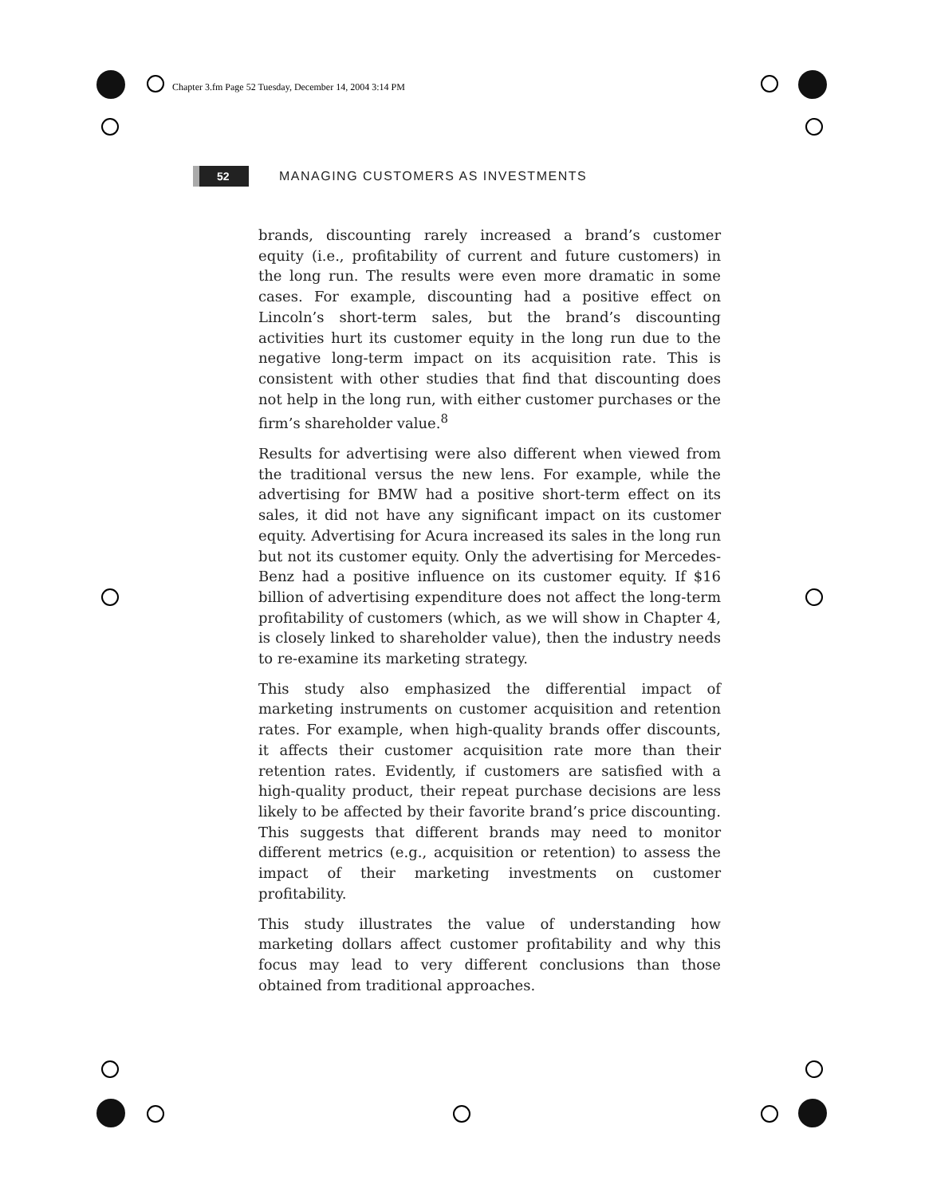Chapter 3.fm Page 52 Tuesday, December 14, 2004 3:14 PM
52
MANAGING CUSTOMERS AS INVESTMENTS
brands, discounting rarely increased a brand’s customer equity (i.e., profitability of current and future customers) in the long run. The results were even more dramatic in some cases. For example, discounting had a positive effect on Lincoln’s short-term sales, but the brand’s discounting activities hurt its customer equity in the long run due to the negative long-term impact on its acquisition rate. This is consistent with other studies that find that discounting does not help in the long run, with either customer purchases or the firm’s shareholder value.<sup>8</sup>
Results for advertising were also different when viewed from the traditional versus the new lens. For example, while the advertising for BMW had a positive short-term effect on its sales, it did not have any significant impact on its customer equity. Advertising for Acura increased its sales in the long run but not its customer equity. Only the advertising for Mercedes-Benz had a positive influence on its customer equity. If $16 billion of advertising expenditure does not affect the long-term profitability of customers (which, as we will show in Chapter 4, is closely linked to shareholder value), then the industry needs to re-examine its marketing strategy.
This study also emphasized the differential impact of marketing instruments on customer acquisition and retention rates. For example, when high-quality brands offer discounts, it affects their customer acquisition rate more than their retention rates. Evidently, if customers are satisfied with a high-quality product, their repeat purchase decisions are less likely to be affected by their favorite brand’s price discounting. This suggests that different brands may need to monitor different metrics (e.g., acquisition or retention) to assess the impact of their marketing investments on customer profitability.
This study illustrates the value of understanding how marketing dollars affect customer profitability and why this focus may lead to very different conclusions than those obtained from traditional approaches.